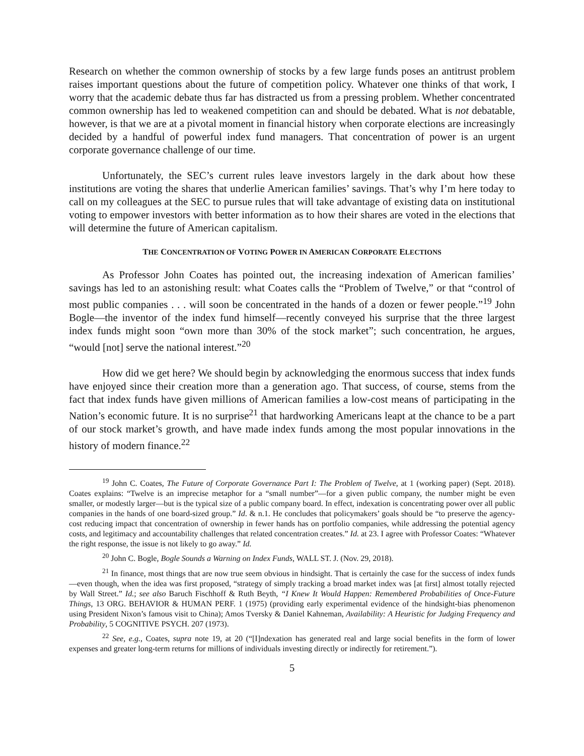Research on whether the common ownership of stocks by a few large funds poses an antitrust problem raises important questions about the future of competition policy. Whatever one thinks of that work, I worry that the academic debate thus far has distracted us from a pressing problem. Whether concentrated common ownership has led to weakened competition can and should be debated. What is not debatable, however, is that we are at a pivotal moment in financial history when corporate elections are increasingly decided by a handful of powerful index fund managers. That concentration of power is an urgent corporate governance challenge of our time.
Unfortunately, the SEC’s current rules leave investors largely in the dark about how these institutions are voting the shares that underlie American families’ savings. That’s why I’m here today to call on my colleagues at the SEC to pursue rules that will take advantage of existing data on institutional voting to empower investors with better information as to how their shares are voted in the elections that will determine the future of American capitalism.
THE CONCENTRATION OF VOTING POWER IN AMERICAN CORPORATE ELECTIONS
As Professor John Coates has pointed out, the increasing indexation of American families’ savings has led to an astonishing result: what Coates calls the “Problem of Twelve,” or that “control of most public companies . . . will soon be concentrated in the hands of a dozen or fewer people.”<sup>19</sup> John Bogle—the inventor of the index fund himself—recently conveyed his surprise that the three largest index funds might soon “own more than 30% of the stock market”; such concentration, he argues, “would [not] serve the national interest.”<sup>20</sup>
How did we get here? We should begin by acknowledging the enormous success that index funds have enjoyed since their creation more than a generation ago. That success, of course, stems from the fact that index funds have given millions of American families a low-cost means of participating in the Nation’s economic future. It is no surprise<sup>21</sup> that hardworking Americans leapt at the chance to be a part of our stock market’s growth, and have made index funds among the most popular innovations in the history of modern finance.<sup>22</sup>
<sup>19</sup> John C. Coates, The Future of Corporate Governance Part I: The Problem of Twelve, at 1 (working paper) (Sept. 2018). Coates explains: “Twelve is an imprecise metaphor for a “small number”—for a given public company, the number might be even smaller, or modestly larger—but is the typical size of a public company board. In effect, indexation is concentrating power over all public companies in the hands of one board-sized group.” Id. & n.1. He concludes that policymakers’ goals should be “to preserve the agency-cost reducing impact that concentration of ownership in fewer hands has on portfolio companies, while addressing the potential agency costs, and legitimacy and accountability challenges that related concentration creates.” Id. at 23. I agree with Professor Coates: “Whatever the right response, the issue is not likely to go away.” Id.
<sup>20</sup> John C. Bogle, Bogle Sounds a Warning on Index Funds, WALL ST. J. (Nov. 29, 2018).
<sup>21</sup> In finance, most things that are now true seem obvious in hindsight. That is certainly the case for the success of index funds—even though, when the idea was first proposed, “strategy of simply tracking a broad market index was [at first] almost totally rejected by Wall Street.” Id.; see also Baruch Fischhoff & Ruth Beyth, “I Knew It Would Happen: Remembered Probabilities of Once-Future Things, 13 ORG. BEHAVIOR & HUMAN PERF. 1 (1975) (providing early experimental evidence of the hindsight-bias phenomenon using President Nixon’s famous visit to China); Amos Tversky & Daniel Kahneman, Availability: A Heuristic for Judging Frequency and Probability, 5 COGNITIVE PSYCH. 207 (1973).
<sup>22</sup> See, e.g., Coates, supra note 19, at 20 (“[I]ndexation has generated real and large social benefits in the form of lower expenses and greater long-term returns for millions of individuals investing directly or indirectly for retirement.”).
5